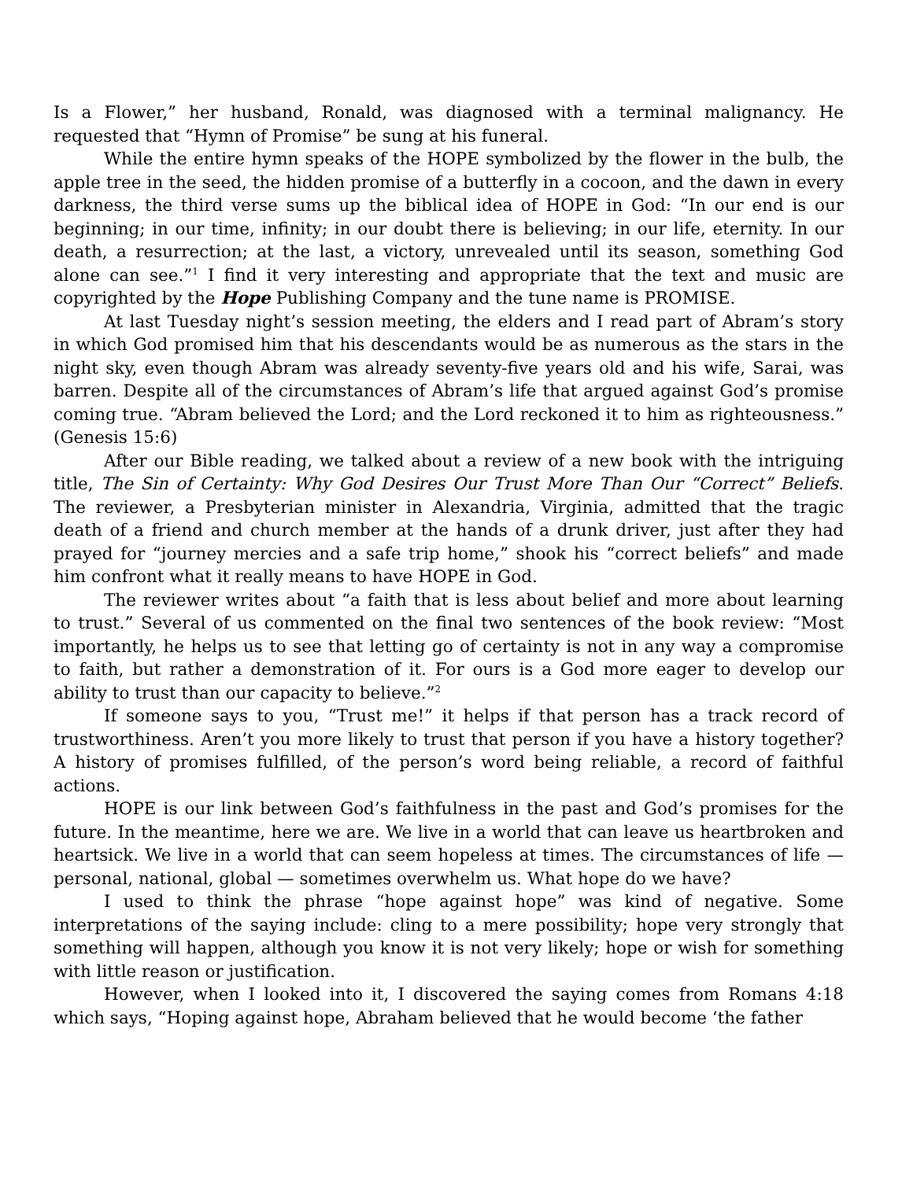Is a Flower,” her husband, Ronald, was diagnosed with a terminal malignancy. He requested that “Hymn of Promise” be sung at his funeral.
While the entire hymn speaks of the HOPE symbolized by the flower in the bulb, the apple tree in the seed, the hidden promise of a butterfly in a cocoon, and the dawn in every darkness, the third verse sums up the biblical idea of HOPE in God: “In our end is our beginning; in our time, infinity; in our doubt there is believing; in our life, eternity. In our death, a resurrection; at the last, a victory, unrevealed until its season, something God alone can see.”<sup>1</sup> I find it very interesting and appropriate that the text and music are copyrighted by the Hope Publishing Company and the tune name is PROMISE.
At last Tuesday night’s session meeting, the elders and I read part of Abram’s story in which God promised him that his descendants would be as numerous as the stars in the night sky, even though Abram was already seventy-five years old and his wife, Sarai, was barren. Despite all of the circumstances of Abram’s life that argued against God’s promise coming true. “Abram believed the Lord; and the Lord reckoned it to him as righteousness.” (Genesis 15:6)
After our Bible reading, we talked about a review of a new book with the intriguing title, The Sin of Certainty: Why God Desires Our Trust More Than Our “Correct” Beliefs. The reviewer, a Presbyterian minister in Alexandria, Virginia, admitted that the tragic death of a friend and church member at the hands of a drunk driver, just after they had prayed for “journey mercies and a safe trip home,” shook his “correct beliefs” and made him confront what it really means to have HOPE in God.
The reviewer writes about “a faith that is less about belief and more about learning to trust.” Several of us commented on the final two sentences of the book review: “Most importantly, he helps us to see that letting go of certainty is not in any way a compromise to faith, but rather a demonstration of it. For ours is a God more eager to develop our ability to trust than our capacity to believe.”<sup>2</sup>
If someone says to you, “Trust me!” it helps if that person has a track record of trustworthiness. Aren’t you more likely to trust that person if you have a history together? A history of promises fulfilled, of the person’s word being reliable, a record of faithful actions.
HOPE is our link between God’s faithfulness in the past and God’s promises for the future. In the meantime, here we are. We live in a world that can leave us heartbroken and heartsick. We live in a world that can seem hopeless at times. The circumstances of life — personal, national, global — sometimes overwhelm us. What hope do we have?
I used to think the phrase “hope against hope” was kind of negative. Some interpretations of the saying include: cling to a mere possibility; hope very strongly that something will happen, although you know it is not very likely; hope or wish for something with little reason or justification.
However, when I looked into it, I discovered the saying comes from Romans 4:18 which says, “Hoping against hope, Abraham believed that he would become ‘the father